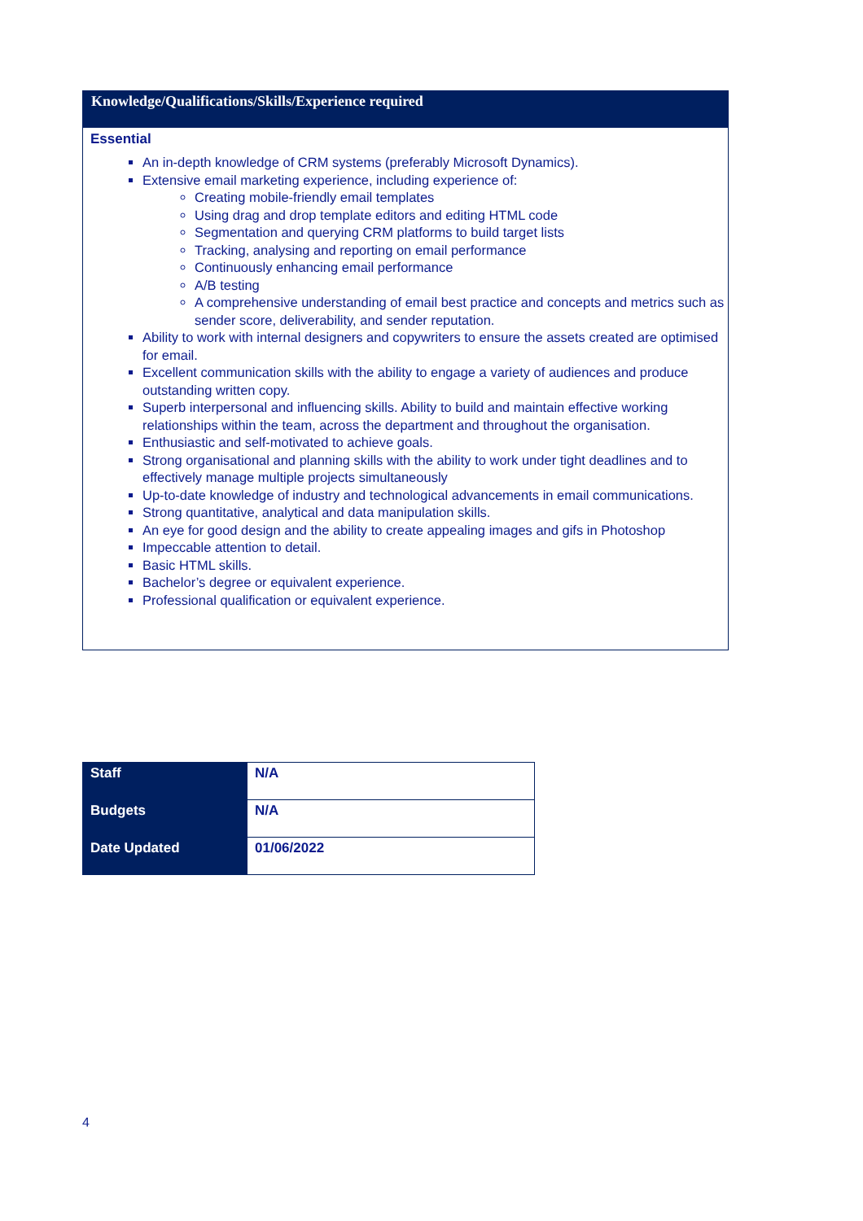Knowledge/Qualifications/Skills/Experience required
Essential
An in-depth knowledge of CRM systems (preferably Microsoft Dynamics).
Extensive email marketing experience, including experience of:
Creating mobile-friendly email templates
Using drag and drop template editors and editing HTML code
Segmentation and querying CRM platforms to build target lists
Tracking, analysing and reporting on email performance
Continuously enhancing email performance
A/B testing
A comprehensive understanding of email best practice and concepts and metrics such as sender score, deliverability, and sender reputation.
Ability to work with internal designers and copywriters to ensure the assets created are optimised for email.
Excellent communication skills with the ability to engage a variety of audiences and produce outstanding written copy.
Superb interpersonal and influencing skills. Ability to build and maintain effective working relationships within the team, across the department and throughout the organisation.
Enthusiastic and self-motivated to achieve goals.
Strong organisational and planning skills with the ability to work under tight deadlines and to effectively manage multiple projects simultaneously
Up-to-date knowledge of industry and technological advancements in email communications.
Strong quantitative, analytical and data manipulation skills.
An eye for good design and the ability to create appealing images and gifs in Photoshop
Impeccable attention to detail.
Basic HTML skills.
Bachelor’s degree or equivalent experience.
Professional qualification or equivalent experience.
| Staff | N/A |
| Budgets | N/A |
| Date Updated | 01/06/2022 |
4